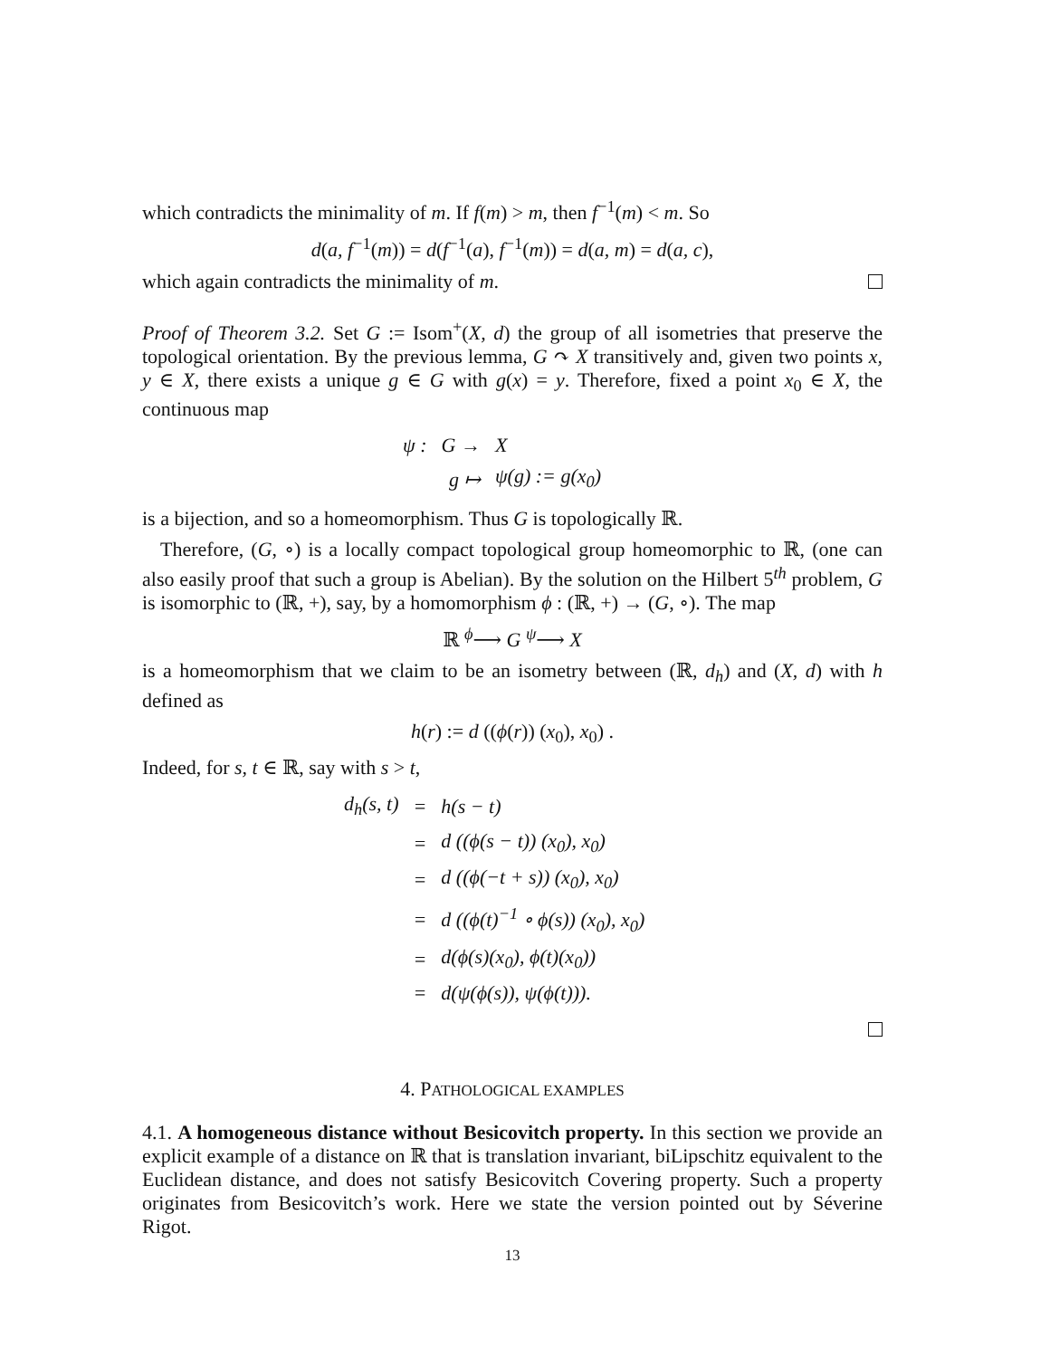which contradicts the minimality of m. If f(m) > m, then f<sup>−1</sup>(m) < m. So
d(a, f<sup>−1</sup>(m)) = d(f<sup>−1</sup>(a), f<sup>−1</sup>(m)) = d(a, m) = d(a, c),
which again contradicts the minimality of m.
Proof of Theorem 3.2. Set G := Isom<sup>+</sup>(X, d) the group of all isometries that preserve the topological orientation. By the previous lemma, G ↷ X transitively and, given two points x, y ∈ X, there exists a unique g ∈ G with g(x) = y. Therefore, fixed a point x<sub>0</sub> ∈ X, the continuous map
| ψ : | G → | X |
| | g ↦ | ψ(g) := g(x<sub>0</sub>) |
is a bijection, and so a homeomorphism. Thus G is topologically ℝ.
Therefore, (G, ∘) is a locally compact topological group homeomorphic to ℝ, (one can also easily proof that such a group is Abelian). By the solution on the Hilbert 5<sup>th</sup> problem, G is isomorphic to (ℝ, +), say, by a homomorphism ϕ : (ℝ, +) → (G, ∘). The map
ℝ <sup>ϕ</sup>⟶ G <sup>ψ</sup>⟶ X
is a homeomorphism that we claim to be an isometry between (ℝ, d<sub>h</sub>) and (X, d) with h defined as
h(r) := d ((ϕ(r)) (x<sub>0</sub>), x<sub>0</sub>) .
Indeed, for s, t ∈ ℝ, say with s > t,
| d<sub>h</sub>(s, t) | = | h(s − t) |
| | = | d ((ϕ(s − t)) (x<sub>0</sub>), x<sub>0</sub>) |
| | = | d ((ϕ(−t + s)) (x<sub>0</sub>), x<sub>0</sub>) |
| | = | d ((ϕ(t)<sup>−1</sup> ∘ ϕ(s)) (x<sub>0</sub>), x<sub>0</sub>) |
| | = | d(ϕ(s)(x<sub>0</sub>), ϕ(t)(x<sub>0</sub>)) |
| | = | d(ψ(ϕ(s)), ψ(ϕ(t))). |
4. PATHOLOGICAL EXAMPLES
4.1. A homogeneous distance without Besicovitch property. In this section we provide an explicit example of a distance on ℝ that is translation invariant, biLipschitz equivalent to the Euclidean distance, and does not satisfy Besicovitch Covering property. Such a property originates from Besicovitch’s work. Here we state the version pointed out by Séverine Rigot.
13